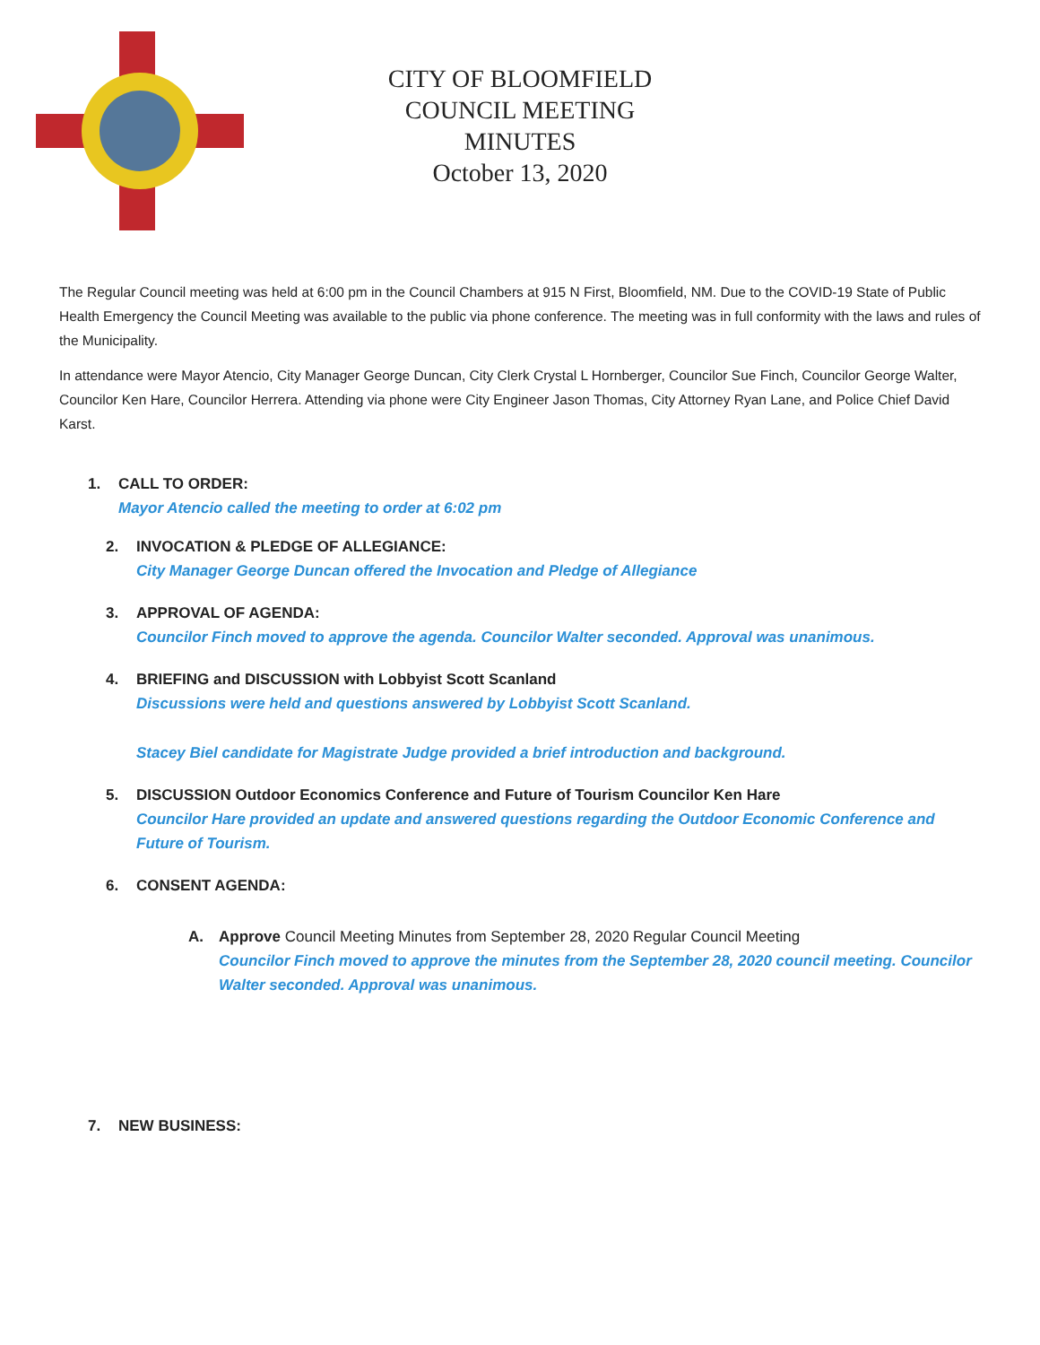CITY OF BLOOMFIELD
COUNCIL MEETING
MINUTES
October 13, 2020
The Regular Council meeting was held at 6:00 pm in the Council Chambers at 915 N First, Bloomfield, NM. Due to the COVID-19 State of Public Health Emergency the Council Meeting was available to the public via phone conference. The meeting was in full conformity with the laws and rules of the Municipality.
In attendance were Mayor Atencio, City Manager George Duncan, City Clerk Crystal L Hornberger, Councilor Sue Finch, Councilor George Walter, Councilor Ken Hare, Councilor Herrera. Attending via phone were City Engineer Jason Thomas, City Attorney Ryan Lane, and Police Chief David Karst.
1. CALL TO ORDER:
Mayor Atencio called the meeting to order at 6:02 pm
2. INVOCATION & PLEDGE OF ALLEGIANCE:
City Manager George Duncan offered the Invocation and Pledge of Allegiance
3. APPROVAL OF AGENDA:
Councilor Finch moved to approve the agenda. Councilor Walter seconded. Approval was unanimous.
4. BRIEFING and DISCUSSION with Lobbyist Scott Scanland
Discussions were held and questions answered by Lobbyist Scott Scanland.
Stacey Biel candidate for Magistrate Judge provided a brief introduction and background.
5. DISCUSSION Outdoor Economics Conference and Future of Tourism Councilor Ken Hare
Councilor Hare provided an update and answered questions regarding the Outdoor Economic Conference and Future of Tourism.
6. CONSENT AGENDA:
A. Approve Council Meeting Minutes from September 28, 2020 Regular Council Meeting
Councilor Finch moved to approve the minutes from the September 28, 2020 council meeting. Councilor Walter seconded. Approval was unanimous.
7. NEW BUSINESS: